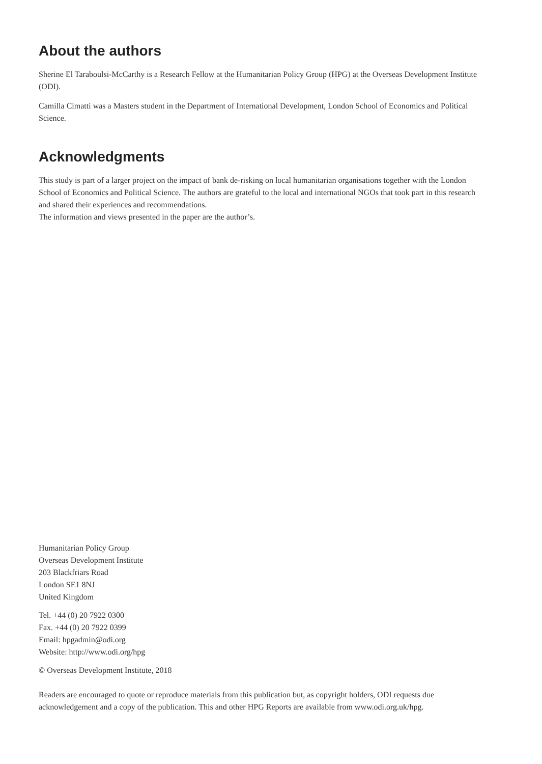About the authors
Sherine El Taraboulsi-McCarthy is a Research Fellow at the Humanitarian Policy Group (HPG) at the Overseas Development Institute (ODI).
Camilla Cimatti was a Masters student in the Department of International Development, London School of Economics and Political Science.
Acknowledgments
This study is part of a larger project on the impact of bank de-risking on local humanitarian organisations together with the London School of Economics and Political Science. The authors are grateful to the local and international NGOs that took part in this research and shared their experiences and recommendations.
The information and views presented in the paper are the author’s.
Humanitarian Policy Group
Overseas Development Institute
203 Blackfriars Road
London SE1 8NJ
United Kingdom
Tel. +44 (0) 20 7922 0300
Fax. +44 (0) 20 7922 0399
Email: hpgadmin@odi.org
Website: http://www.odi.org/hpg
© Overseas Development Institute, 2018
Readers are encouraged to quote or reproduce materials from this publication but, as copyright holders, ODI requests due acknowledgement and a copy of the publication. This and other HPG Reports are available from www.odi.org.uk/hpg.